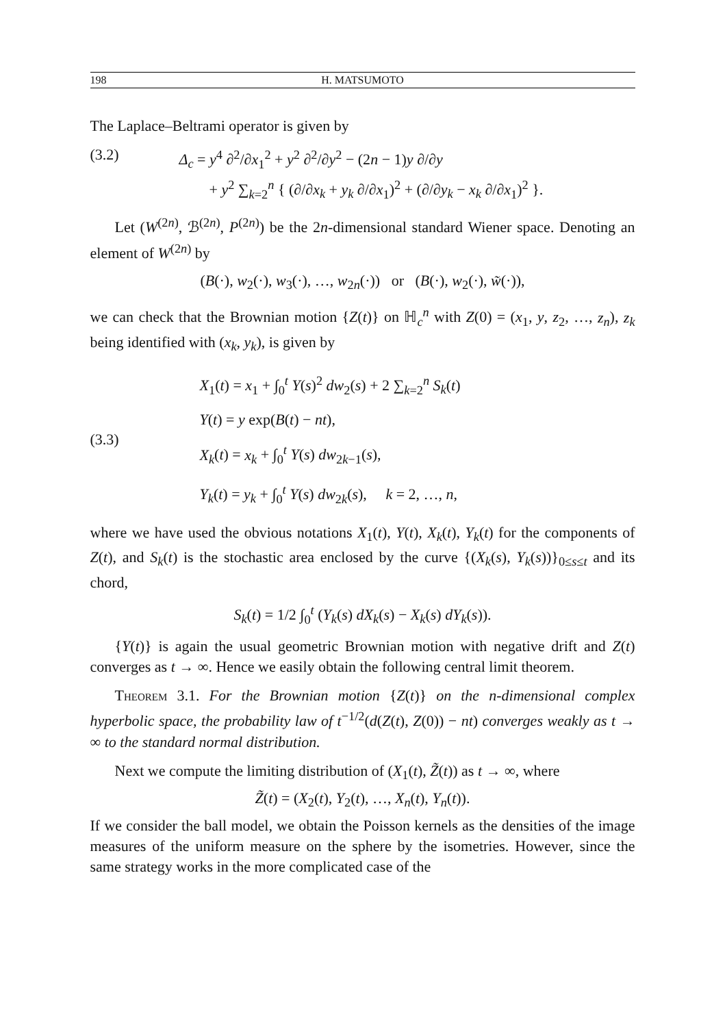198 H. MATSUMOTO
The Laplace–Beltrami operator is given by
(3.2) Δ<sub>c</sub> = y<sup>4</sup> ∂<sup>2</sup>/∂x<sub>1</sub><sup>2</sup> + y<sup>2</sup> ∂<sup>2</sup>/∂y<sup>2</sup> − (2n − 1)y ∂/∂y
+ y<sup>2</sup> ∑<sub>k=2</sub><sup>n</sup> { (∂/∂x<sub>k</sub> + y<sub>k</sub> ∂/∂x<sub>1</sub>)<sup>2</sup> + (∂/∂y<sub>k</sub> − x<sub>k</sub> ∂/∂x<sub>1</sub>)<sup>2</sup> }.
Let (W<sup>(2n)</sup>, ℬ<sup>(2n)</sup>, P<sup>(2n)</sup>) be the 2n-dimensional standard Wiener space. Denoting an element of W<sup>(2n)</sup> by
(B(·), w<sub>2</sub>(·), w<sub>3</sub>(·), …, w<sub>2n</sub>(·)) or (B(·), w<sub>2</sub>(·), w̃(·)),
we can check that the Brownian motion {Z(t)} on ℍ<sub>c</sub><sup>n</sup> with Z(0) = (x<sub>1</sub>, y, z<sub>2</sub>, …, z<sub>n</sub>), z<sub>k</sub> being identified with (x<sub>k</sub>, y<sub>k</sub>), is given by
(3.3)
X<sub>1</sub>(t) = x<sub>1</sub> + ∫<sub>0</sub><sup>t</sup> Y(s)<sup>2</sup> dw<sub>2</sub>(s) + 2 ∑<sub>k=2</sub><sup>n</sup> S<sub>k</sub>(t)
Y(t) = y exp(B(t) − nt),
X<sub>k</sub>(t) = x<sub>k</sub> + ∫<sub>0</sub><sup>t</sup> Y(s) dw<sub>2k−1</sub>(s),
Y<sub>k</sub>(t) = y<sub>k</sub> + ∫<sub>0</sub><sup>t</sup> Y(s) dw<sub>2k</sub>(s), k = 2, …, n,
where we have used the obvious notations X<sub>1</sub>(t), Y(t), X<sub>k</sub>(t), Y<sub>k</sub>(t) for the components of Z(t), and S<sub>k</sub>(t) is the stochastic area enclosed by the curve {(X<sub>k</sub>(s), Y<sub>k</sub>(s))}<sub>0≤s≤t</sub> and its chord,
S<sub>k</sub>(t) = 1/2 ∫<sub>0</sub><sup>t</sup> (Y<sub>k</sub>(s) dX<sub>k</sub>(s) − X<sub>k</sub>(s) dY<sub>k</sub>(s)).
{Y(t)} is again the usual geometric Brownian motion with negative drift and Z(t) converges as t → ∞. Hence we easily obtain the following central limit theorem.
Theorem 3.1. For the Brownian motion {Z(t)} on the n-dimensional complex hyperbolic space, the probability law of t<sup>−1/2</sup>(d(Z(t), Z(0)) − nt) converges weakly as t → ∞ to the standard normal distribution.
Next we compute the limiting distribution of (X<sub>1</sub>(t), Z̃(t)) as t → ∞, where
Z̃(t) = (X<sub>2</sub>(t), Y<sub>2</sub>(t), …, X<sub>n</sub>(t), Y<sub>n</sub>(t)).
If we consider the ball model, we obtain the Poisson kernels as the densities of the image measures of the uniform measure on the sphere by the isometries. However, since the same strategy works in the more complicated case of the